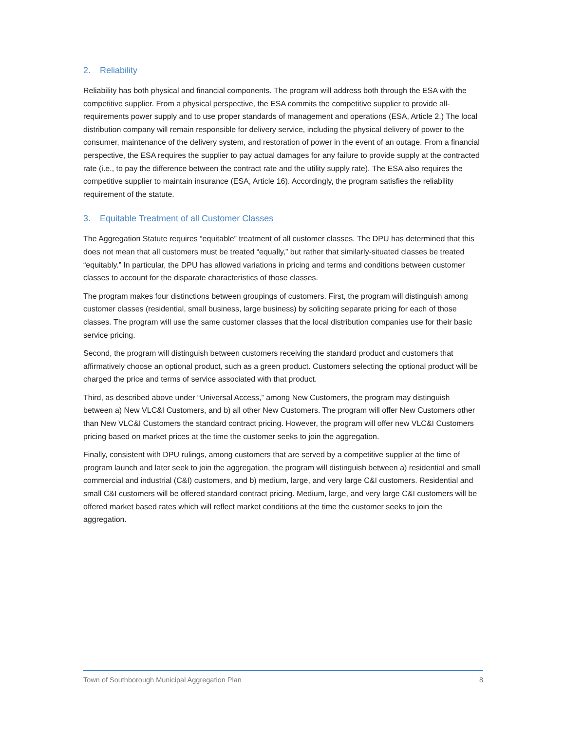2. Reliability
Reliability has both physical and financial components. The program will address both through the ESA with the competitive supplier. From a physical perspective, the ESA commits the competitive supplier to provide all-requirements power supply and to use proper standards of management and operations (ESA, Article 2.) The local distribution company will remain responsible for delivery service, including the physical delivery of power to the consumer, maintenance of the delivery system, and restoration of power in the event of an outage. From a financial perspective, the ESA requires the supplier to pay actual damages for any failure to provide supply at the contracted rate (i.e., to pay the difference between the contract rate and the utility supply rate). The ESA also requires the competitive supplier to maintain insurance (ESA, Article 16). Accordingly, the program satisfies the reliability requirement of the statute.
3. Equitable Treatment of all Customer Classes
The Aggregation Statute requires “equitable” treatment of all customer classes. The DPU has determined that this does not mean that all customers must be treated “equally,” but rather that similarly-situated classes be treated “equitably.” In particular, the DPU has allowed variations in pricing and terms and conditions between customer classes to account for the disparate characteristics of those classes.
The program makes four distinctions between groupings of customers. First, the program will distinguish among customer classes (residential, small business, large business) by soliciting separate pricing for each of those classes. The program will use the same customer classes that the local distribution companies use for their basic service pricing.
Second, the program will distinguish between customers receiving the standard product and customers that affirmatively choose an optional product, such as a green product. Customers selecting the optional product will be charged the price and terms of service associated with that product.
Third, as described above under “Universal Access,” among New Customers, the program may distinguish between a) New VLC&I Customers, and b) all other New Customers. The program will offer New Customers other than New VLC&I Customers the standard contract pricing. However, the program will offer new VLC&I Customers pricing based on market prices at the time the customer seeks to join the aggregation.
Finally, consistent with DPU rulings, among customers that are served by a competitive supplier at the time of program launch and later seek to join the aggregation, the program will distinguish between a) residential and small commercial and industrial (C&I) customers, and b) medium, large, and very large C&I customers. Residential and small C&I customers will be offered standard contract pricing. Medium, large, and very large C&I customers will be offered market based rates which will reflect market conditions at the time the customer seeks to join the aggregation.
Town of Southborough Municipal Aggregation Plan 8